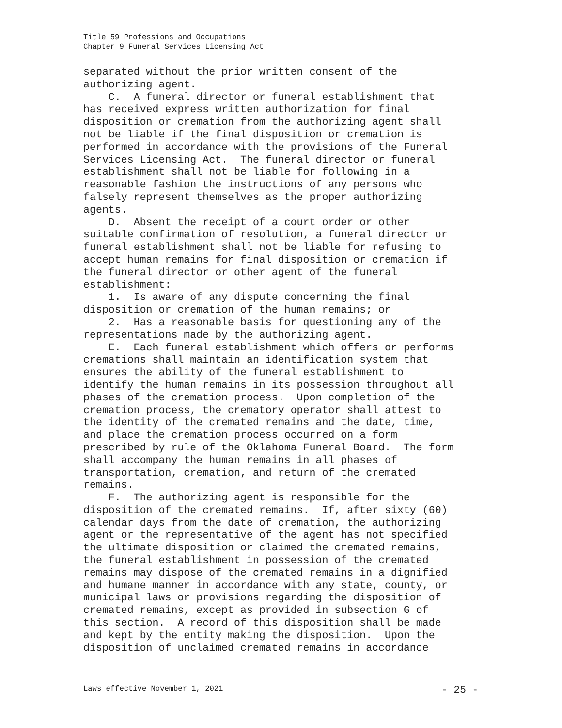Title 59 Professions and Occupations
Chapter 9 Funeral Services Licensing Act
separated without the prior written consent of the authorizing agent. C. A funeral director or funeral establishment that has received express written authorization for final disposition or cremation from the authorizing agent shall not be liable if the final disposition or cremation is performed in accordance with the provisions of the Funeral Services Licensing Act. The funeral director or funeral establishment shall not be liable for following in a reasonable fashion the instructions of any persons who falsely represent themselves as the proper authorizing agents. D. Absent the receipt of a court order or other suitable confirmation of resolution, a funeral director or funeral establishment shall not be liable for refusing to accept human remains for final disposition or cremation if the funeral director or other agent of the funeral establishment: 1. Is aware of any dispute concerning the final disposition or cremation of the human remains; or 2. Has a reasonable basis for questioning any of the representations made by the authorizing agent. E. Each funeral establishment which offers or performs cremations shall maintain an identification system that ensures the ability of the funeral establishment to identify the human remains in its possession throughout all phases of the cremation process. Upon completion of the cremation process, the crematory operator shall attest to the identity of the cremated remains and the date, time, and place the cremation process occurred on a form prescribed by rule of the Oklahoma Funeral Board. The form shall accompany the human remains in all phases of transportation, cremation, and return of the cremated remains. F. The authorizing agent is responsible for the disposition of the cremated remains. If, after sixty (60) calendar days from the date of cremation, the authorizing agent or the representative of the agent has not specified the ultimate disposition or claimed the cremated remains, the funeral establishment in possession of the cremated remains may dispose of the cremated remains in a dignified and humane manner in accordance with any state, county, or municipal laws or provisions regarding the disposition of cremated remains, except as provided in subsection G of this section. A record of this disposition shall be made and kept by the entity making the disposition. Upon the disposition of unclaimed cremated remains in accordance
Laws effective November 1, 2021 - 25 -